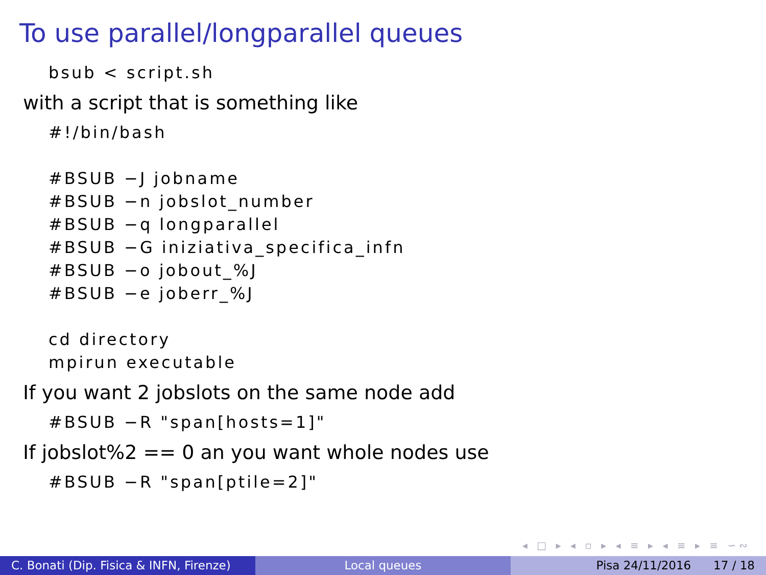To use parallel/longparallel queues
bsub < script.sh
with a script that is something like
#!/bin/bash

#BSUB −J jobname
#BSUB −n jobslot_number
#BSUB −q longparallel
#BSUB −G iniziativa_specifica_infn
#BSUB −o jobout_%J
#BSUB −e joberr_%J

cd directory
mpirun executable
If you want 2 jobslots on the same node add
#BSUB −R "span[hosts=1]"
If jobslot%2 == 0 an you want whole nodes use
#BSUB −R "span[ptile=2]"
◂ □ ▸ ◂ ▫ ▸ ◂ ≡ ▸ ◂ ≡ ▸ ≡ ∽∾
C. Bonati (Dip. Fisica & INFN, Firenze)
Local queues Pisa 24/11/2016 17 / 18